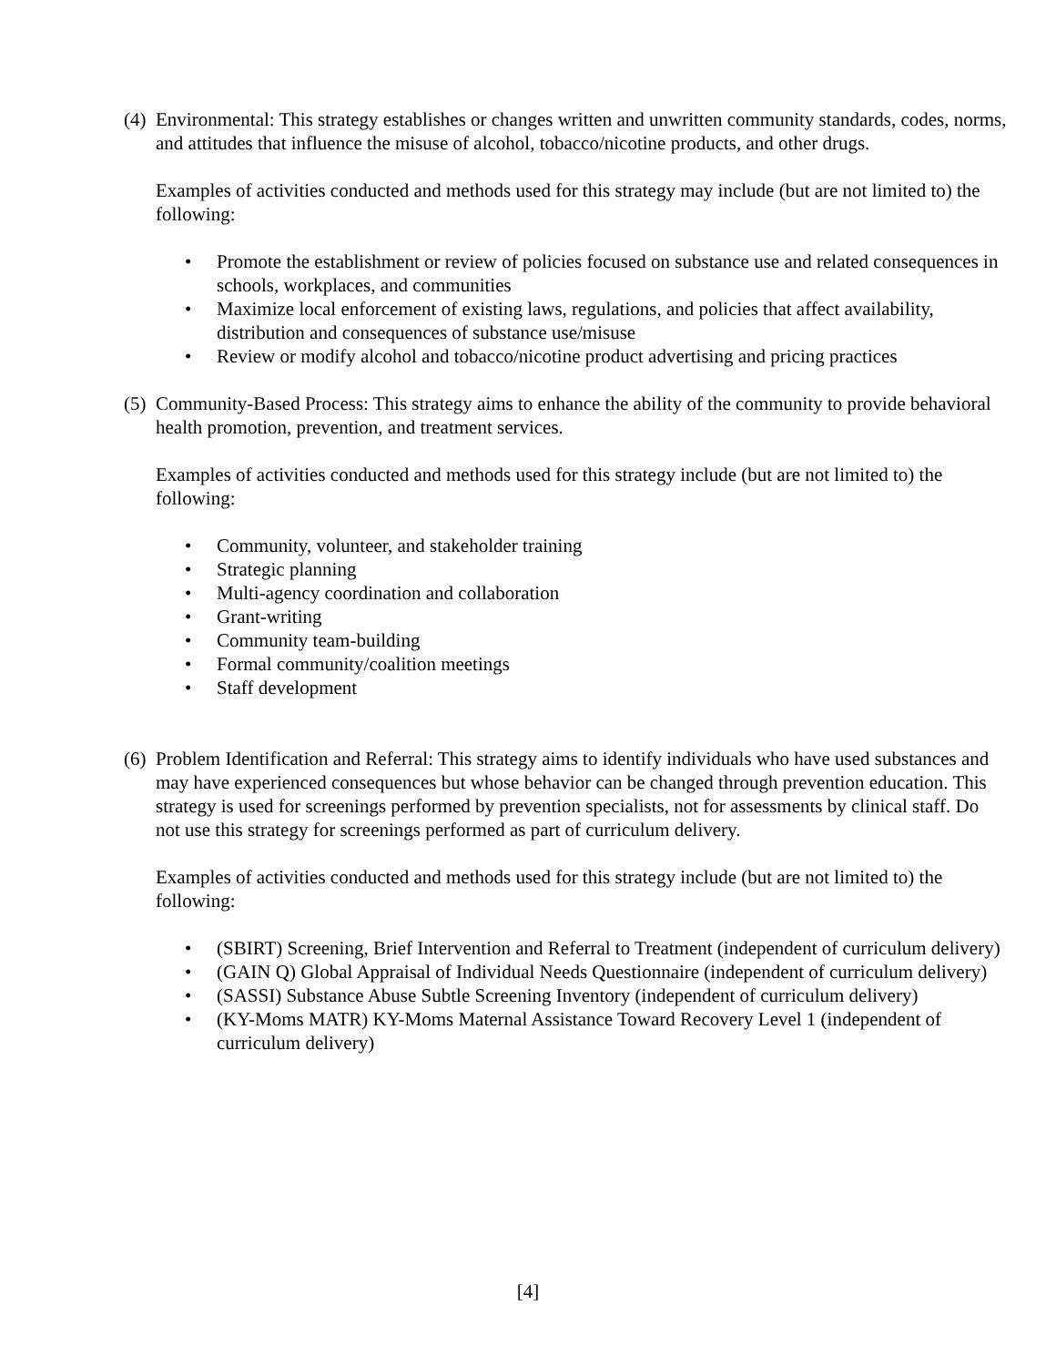(4)
Environmental: This strategy establishes or changes written and unwritten community standards, codes, norms, and attitudes that influence the misuse of alcohol, tobacco/nicotine products, and other drugs.
Examples of activities conducted and methods used for this strategy may include (but are not limited to) the following:
• Promote the establishment or review of policies focused on substance use and related consequences in schools, workplaces, and communities
• Maximize local enforcement of existing laws, regulations, and policies that affect availability, distribution and consequences of substance use/misuse
• Review or modify alcohol and tobacco/nicotine product advertising and pricing practices
(5)
Community-Based Process: This strategy aims to enhance the ability of the community to provide behavioral health promotion, prevention, and treatment services.
Examples of activities conducted and methods used for this strategy include (but are not limited to) the following:
• Community, volunteer, and stakeholder training
• Strategic planning
• Multi-agency coordination and collaboration
• Grant-writing
• Community team-building
• Formal community/coalition meetings
• Staff development
(6)
Problem Identification and Referral: This strategy aims to identify individuals who have used substances and may have experienced consequences but whose behavior can be changed through prevention education. This strategy is used for screenings performed by prevention specialists, not for assessments by clinical staff. Do not use this strategy for screenings performed as part of curriculum delivery.
Examples of activities conducted and methods used for this strategy include (but are not limited to) the following:
• (SBIRT) Screening, Brief Intervention and Referral to Treatment (independent of curriculum delivery)
• (GAIN Q) Global Appraisal of Individual Needs Questionnaire (independent of curriculum delivery)
• (SASSI) Substance Abuse Subtle Screening Inventory (independent of curriculum delivery)
• (KY-Moms MATR) KY-Moms Maternal Assistance Toward Recovery Level 1 (independent of curriculum delivery)
[4]